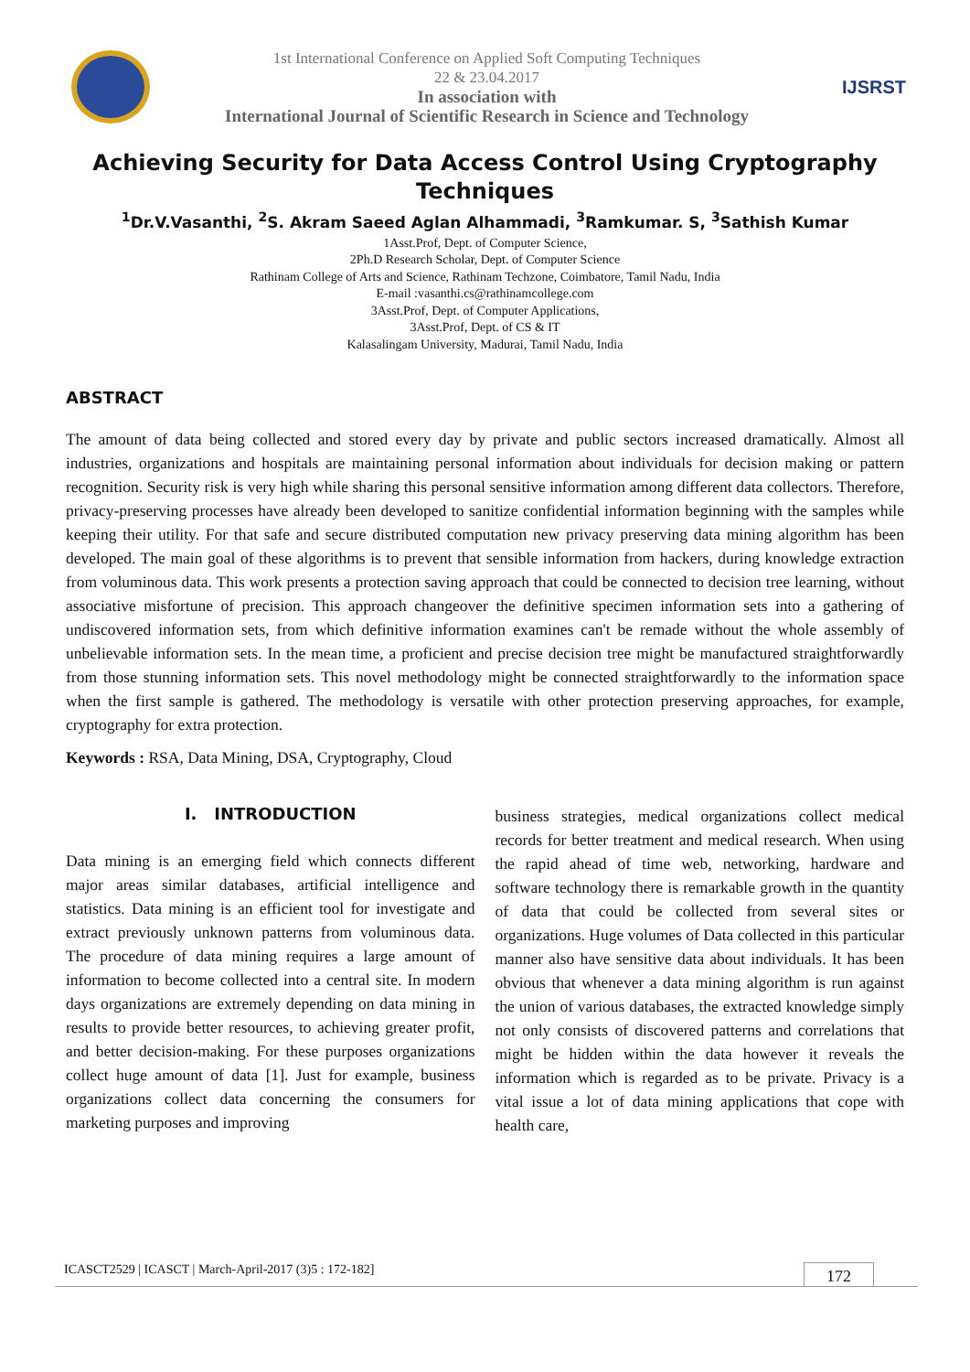1st International Conference on Applied Soft Computing Techniques
22 & 23.04.2017
In association with
International Journal of Scientific Research in Science and Technology
IJSRST
Achieving Security for Data Access Control Using Cryptography Techniques
<sup>1</sup> Dr.V.Vasanthi, <sup>2</sup>S. Akram Saeed Aglan Alhammadi, <sup>3</sup>Ramkumar. S, <sup>3</sup>Sathish Kumar
1Asst.Prof, Dept. of Computer Science,
2Ph.D Research Scholar, Dept. of Computer Science
Rathinam College of Arts and Science, Rathinam Techzone, Coimbatore, Tamil Nadu, India
E-mail :vasanthi.cs@rathinamcollege.com
3Asst.Prof, Dept. of Computer Applications,
3Asst.Prof, Dept. of CS & IT
Kalasalingam University, Madurai, Tamil Nadu, India
ABSTRACT
The amount of data being collected and stored every day by private and public sectors increased dramatically. Almost all industries, organizations and hospitals are maintaining personal information about individuals for decision making or pattern recognition. Security risk is very high while sharing this personal sensitive information among different data collectors. Therefore, privacy-preserving processes have already been developed to sanitize confidential information beginning with the samples while keeping their utility. For that safe and secure distributed computation new privacy preserving data mining algorithm has been developed. The main goal of these algorithms is to prevent that sensible information from hackers, during knowledge extraction from voluminous data. This work presents a protection saving approach that could be connected to decision tree learning, without associative misfortune of precision. This approach changeover the definitive specimen information sets into a gathering of undiscovered information sets, from which definitive information examines can't be remade without the whole assembly of unbelievable information sets. In the mean time, a proficient and precise decision tree might be manufactured straightforwardly from those stunning information sets. This novel methodology might be connected straightforwardly to the information space when the first sample is gathered. The methodology is versatile with other protection preserving approaches, for example, cryptography for extra protection.
Keywords : RSA, Data Mining, DSA, Cryptography, Cloud
I. INTRODUCTION
Data mining is an emerging field which connects different major areas similar databases, artificial intelligence and statistics. Data mining is an efficient tool for investigate and extract previously unknown patterns from voluminous data. The procedure of data mining requires a large amount of information to become collected into a central site. In modern days organizations are extremely depending on data mining in results to provide better resources, to achieving greater profit, and better decision-making. For these purposes organizations collect huge amount of data [1]. Just for example, business organizations collect data concerning the consumers for marketing purposes and improving
business strategies, medical organizations collect medical records for better treatment and medical research. When using the rapid ahead of time web, networking, hardware and software technology there is remarkable growth in the quantity of data that could be collected from several sites or organizations. Huge volumes of Data collected in this particular manner also have sensitive data about individuals. It has been obvious that whenever a data mining algorithm is run against the union of various databases, the extracted knowledge simply not only consists of discovered patterns and correlations that might be hidden within the data however it reveals the information which is regarded as to be private. Privacy is a vital issue a lot of data mining applications that cope with health care,
ICASCT2529 | ICASCT | March-April-2017 (3)5 : 172-182] 172